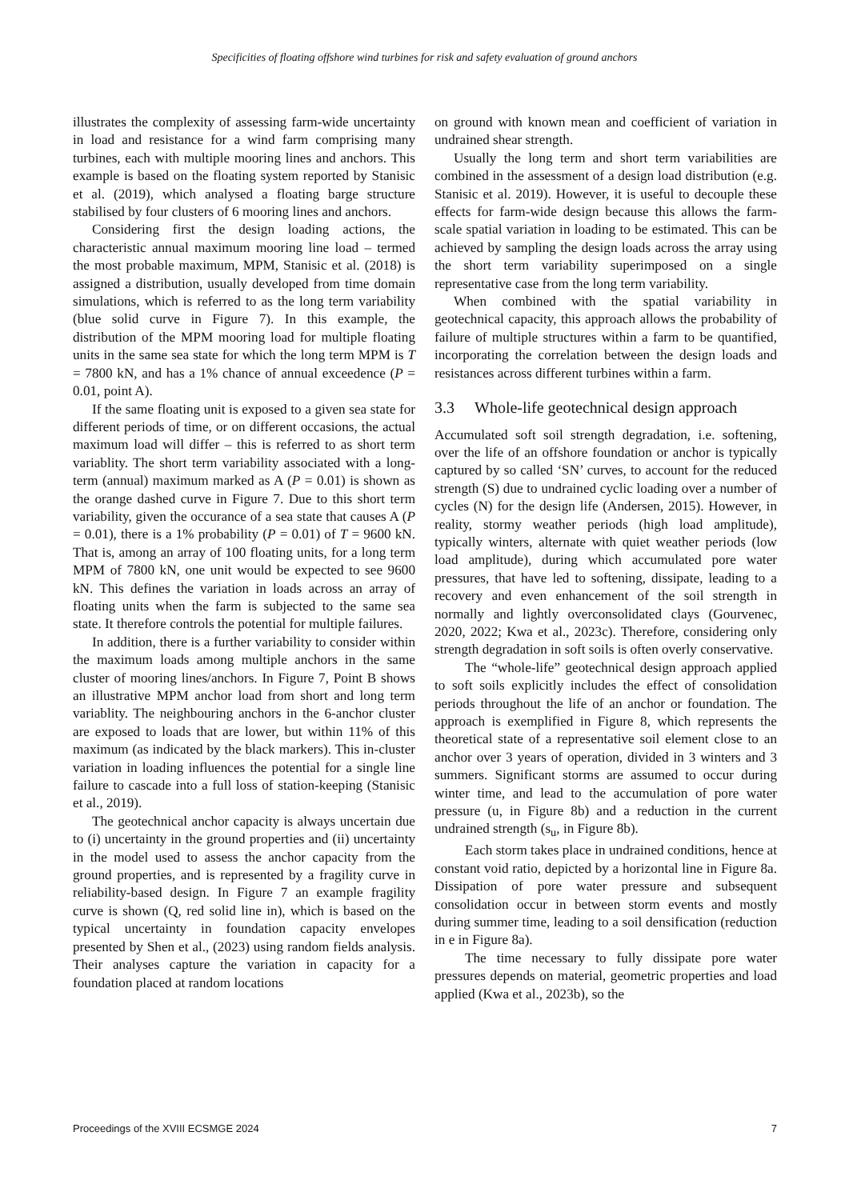Specificities of floating offshore wind turbines for risk and safety evaluation of ground anchors
illustrates the complexity of assessing farm-wide uncertainty in load and resistance for a wind farm comprising many turbines, each with multiple mooring lines and anchors. This example is based on the floating system reported by Stanisic et al. (2019), which analysed a floating barge structure stabilised by four clusters of 6 mooring lines and anchors.
Considering first the design loading actions, the characteristic annual maximum mooring line load – termed the most probable maximum, MPM, Stanisic et al. (2018) is assigned a distribution, usually developed from time domain simulations, which is referred to as the long term variability (blue solid curve in Figure 7). In this example, the distribution of the MPM mooring load for multiple floating units in the same sea state for which the long term MPM is T = 7800 kN, and has a 1% chance of annual exceedence (P = 0.01, point A).
If the same floating unit is exposed to a given sea state for different periods of time, or on different occasions, the actual maximum load will differ – this is referred to as short term variablity. The short term variability associated with a long-term (annual) maximum marked as A (P = 0.01) is shown as the orange dashed curve in Figure 7. Due to this short term variability, given the occurance of a sea state that causes A (P = 0.01), there is a 1% probability (P = 0.01) of T = 9600 kN. That is, among an array of 100 floating units, for a long term MPM of 7800 kN, one unit would be expected to see 9600 kN. This defines the variation in loads across an array of floating units when the farm is subjected to the same sea state. It therefore controls the potential for multiple failures.
In addition, there is a further variability to consider within the maximum loads among multiple anchors in the same cluster of mooring lines/anchors. In Figure 7, Point B shows an illustrative MPM anchor load from short and long term variablity. The neighbouring anchors in the 6-anchor cluster are exposed to loads that are lower, but within 11% of this maximum (as indicated by the black markers). This in-cluster variation in loading influences the potential for a single line failure to cascade into a full loss of station-keeping (Stanisic et al., 2019).
The geotechnical anchor capacity is always uncertain due to (i) uncertainty in the ground properties and (ii) uncertainty in the model used to assess the anchor capacity from the ground properties, and is represented by a fragility curve in reliability-based design. In Figure 7 an example fragility curve is shown (Q, red solid line in), which is based on the typical uncertainty in foundation capacity envelopes presented by Shen et al., (2023) using random fields analysis. Their analyses capture the variation in capacity for a foundation placed at random locations
on ground with known mean and coefficient of variation in undrained shear strength.
Usually the long term and short term variabilities are combined in the assessment of a design load distribution (e.g. Stanisic et al. 2019). However, it is useful to decouple these effects for farm-wide design because this allows the farm-scale spatial variation in loading to be estimated. This can be achieved by sampling the design loads across the array using the short term variability superimposed on a single representative case from the long term variability.
When combined with the spatial variability in geotechnical capacity, this approach allows the probability of failure of multiple structures within a farm to be quantified, incorporating the correlation between the design loads and resistances across different turbines within a farm.
3.3 Whole-life geotechnical design approach
Accumulated soft soil strength degradation, i.e. softening, over the life of an offshore foundation or anchor is typically captured by so called ‘SN’ curves, to account for the reduced strength (S) due to undrained cyclic loading over a number of cycles (N) for the design life (Andersen, 2015). However, in reality, stormy weather periods (high load amplitude), typically winters, alternate with quiet weather periods (low load amplitude), during which accumulated pore water pressures, that have led to softening, dissipate, leading to a recovery and even enhancement of the soil strength in normally and lightly overconsolidated clays (Gourvenec, 2020, 2022; Kwa et al., 2023c). Therefore, considering only strength degradation in soft soils is often overly conservative.
The “whole-life” geotechnical design approach applied to soft soils explicitly includes the effect of consolidation periods throughout the life of an anchor or foundation. The approach is exemplified in Figure 8, which represents the theoretical state of a representative soil element close to an anchor over 3 years of operation, divided in 3 winters and 3 summers. Significant storms are assumed to occur during winter time, and lead to the accumulation of pore water pressure (u, in Figure 8b) and a reduction in the current undrained strength (s<sub>u</sub>, in Figure 8b).
Each storm takes place in undrained conditions, hence at constant void ratio, depicted by a horizontal line in Figure 8a. Dissipation of pore water pressure and subsequent consolidation occur in between storm events and mostly during summer time, leading to a soil densification (reduction in e in Figure 8a).
The time necessary to fully dissipate pore water pressures depends on material, geometric properties and load applied (Kwa et al., 2023b), so the
Proceedings of the XVIII ECSMGE 2024 7